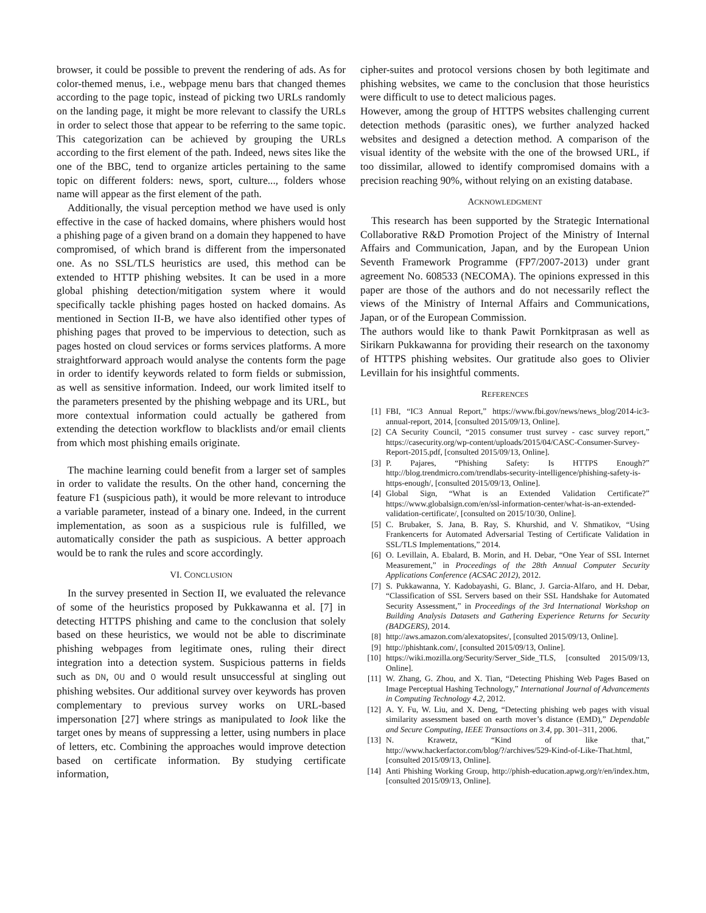browser, it could be possible to prevent the rendering of ads. As for color-themed menus, i.e., webpage menu bars that changed themes according to the page topic, instead of picking two URLs randomly on the landing page, it might be more relevant to classify the URLs in order to select those that appear to be referring to the same topic. This categorization can be achieved by grouping the URLs according to the first element of the path. Indeed, news sites like the one of the BBC, tend to organize articles pertaining to the same topic on different folders: news, sport, culture..., folders whose name will appear as the first element of the path.
Additionally, the visual perception method we have used is only effective in the case of hacked domains, where phishers would host a phishing page of a given brand on a domain they happened to have compromised, of which brand is different from the impersonated one. As no SSL/TLS heuristics are used, this method can be extended to HTTP phishing websites. It can be used in a more global phishing detection/mitigation system where it would specifically tackle phishing pages hosted on hacked domains. As mentioned in Section II-B, we have also identified other types of phishing pages that proved to be impervious to detection, such as pages hosted on cloud services or forms services platforms. A more straightforward approach would analyse the contents form the page in order to identify keywords related to form fields or submission, as well as sensitive information. Indeed, our work limited itself to the parameters presented by the phishing webpage and its URL, but more contextual information could actually be gathered from extending the detection workflow to blacklists and/or email clients from which most phishing emails originate.
The machine learning could benefit from a larger set of samples in order to validate the results. On the other hand, concerning the feature F1 (suspicious path), it would be more relevant to introduce a variable parameter, instead of a binary one. Indeed, in the current implementation, as soon as a suspicious rule is fulfilled, we automatically consider the path as suspicious. A better approach would be to rank the rules and score accordingly.
VI. CONCLUSION
In the survey presented in Section II, we evaluated the relevance of some of the heuristics proposed by Pukkawanna et al. [7] in detecting HTTPS phishing and came to the conclusion that solely based on these heuristics, we would not be able to discriminate phishing webpages from legitimate ones, ruling their direct integration into a detection system. Suspicious patterns in fields such as DN, OU and O would result unsuccessful at singling out phishing websites. Our additional survey over keywords has proven complementary to previous survey works on URL-based impersonation [27] where strings as manipulated to look like the target ones by means of suppressing a letter, using numbers in place of letters, etc. Combining the approaches would improve detection based on certificate information. By studying certificate information,
cipher-suites and protocol versions chosen by both legitimate and phishing websites, we came to the conclusion that those heuristics were difficult to use to detect malicious pages.
However, among the group of HTTPS websites challenging current detection methods (parasitic ones), we further analyzed hacked websites and designed a detection method. A comparison of the visual identity of the website with the one of the browsed URL, if too dissimilar, allowed to identify compromised domains with a precision reaching 90%, without relying on an existing database.
ACKNOWLEDGMENT
This research has been supported by the Strategic International Collaborative R&D Promotion Project of the Ministry of Internal Affairs and Communication, Japan, and by the European Union Seventh Framework Programme (FP7/2007-2013) under grant agreement No. 608533 (NECOMA). The opinions expressed in this paper are those of the authors and do not necessarily reflect the views of the Ministry of Internal Affairs and Communications, Japan, or of the European Commission.
The authors would like to thank Pawit Pornkitprasan as well as Sirikarn Pukkawanna for providing their research on the taxonomy of HTTPS phishing websites. Our gratitude also goes to Olivier Levillain for his insightful comments.
REFERENCES
[1] FBI, “IC3 Annual Report,” https://www.fbi.gov/news/news_blog/2014-ic3-annual-report, 2014, [consulted 2015/09/13, Online].
[2] CA Security Council, “2015 consumer trust survey - casc survey report,” https://casecurity.org/wp-content/uploads/2015/04/CASC-Consumer-Survey-Report-2015.pdf, [consulted 2015/09/13, Online].
[3] P. Pajares, “Phishing Safety: Is HTTPS Enough?” http://blog.trendmicro.com/trendlabs-security-intelligence/phishing-safety-is-https-enough/, [consulted 2015/09/13, Online].
[4] Global Sign, “What is an Extended Validation Certificate?” https://www.globalsign.com/en/ssl-information-center/what-is-an-extended-validation-certificate/, [consulted on 2015/10/30, Online].
[5] C. Brubaker, S. Jana, B. Ray, S. Khurshid, and V. Shmatikov, “Using Frankencerts for Automated Adversarial Testing of Certificate Validation in SSL/TLS Implementations,” 2014.
[6] O. Levillain, A. Ebalard, B. Morin, and H. Debar, “One Year of SSL Internet Measurement,” in Proceedings of the 28th Annual Computer Security Applications Conference (ACSAC 2012), 2012.
[7] S. Pukkawanna, Y. Kadobayashi, G. Blanc, J. Garcia-Alfaro, and H. Debar, “Classification of SSL Servers based on their SSL Handshake for Automated Security Assessment,” in Proceedings of the 3rd International Workshop on Building Analysis Datasets and Gathering Experience Returns for Security (BADGERS), 2014.
[8] http://aws.amazon.com/alexatopsites/, [consulted 2015/09/13, Online].
[9] http://phishtank.com/, [consulted 2015/09/13, Online].
[10] https://wiki.mozilla.org/Security/Server_Side_TLS, [consulted 2015/09/13, Online].
[11] W. Zhang, G. Zhou, and X. Tian, “Detecting Phishing Web Pages Based on Image Perceptual Hashing Technology,” International Journal of Advancements in Computing Technology 4.2, 2012.
[12] A. Y. Fu, W. Liu, and X. Deng, “Detecting phishing web pages with visual similarity assessment based on earth mover’s distance (EMD),” Dependable and Secure Computing, IEEE Transactions on 3.4, pp. 301–311, 2006.
[13] N. Krawetz, “Kind of like that,” http://www.hackerfactor.com/blog/?/archives/529-Kind-of-Like-That.html, [consulted 2015/09/13, Online].
[14] Anti Phishing Working Group, http://phish-education.apwg.org/r/en/index.htm, [consulted 2015/09/13, Online].